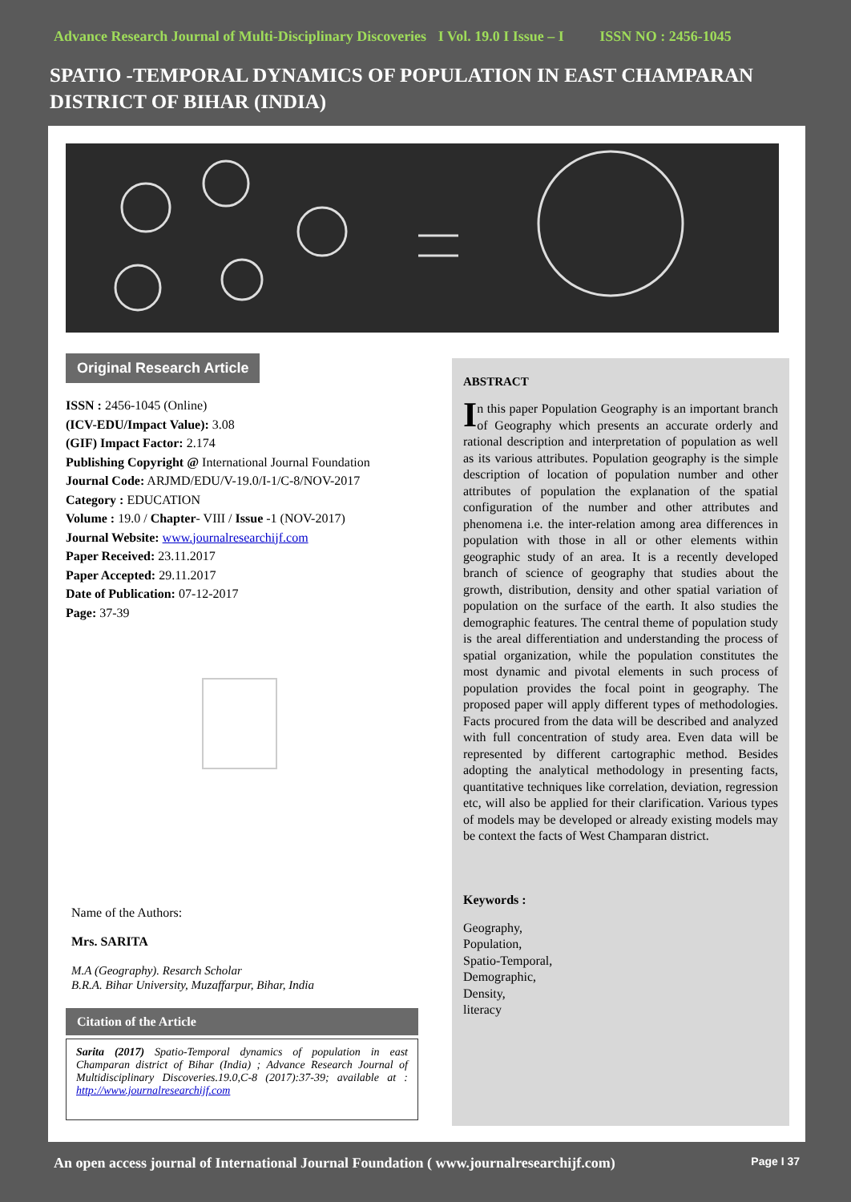Advance Research Journal of Multi-Disciplinary Discoveries I Vol. 19.0 I Issue – I ISSN NO : 2456-1045
SPATIO -TEMPORAL DYNAMICS OF POPULATION IN EAST CHAMPARAN DISTRICT OF BIHAR (INDIA)
Original Research Article
ISSN : 2456-1045 (Online)
(ICV-EDU/Impact Value): 3.08
(GIF) Impact Factor: 2.174
Publishing Copyright @ International Journal Foundation
Journal Code: ARJMD/EDU/V-19.0/I-1/C-8/NOV-2017
Category : EDUCATION
Volume : 19.0 / Chapter- VIII / Issue -1 (NOV-2017)
Journal Website: www.journalresearchijf.com
Paper Received: 23.11.2017
Paper Accepted: 29.11.2017
Date of Publication: 07-12-2017
Page: 37-39
Name of the Authors:
Mrs. SARITA
M.A (Geography). Resarch Scholar
B.R.A. Bihar University, Muzaffarpur, Bihar, India
Citation of the Article
Sarita (2017) Spatio-Temporal dynamics of population in east Champaran district of Bihar (India) ; Advance Research Journal of Multidisciplinary Discoveries.19.0,C-8 (2017):37-39; available at : http://www.journalresearchijf.com
ABSTRACT
In this paper Population Geography is an important branch of Geography which presents an accurate orderly and rational description and interpretation of population as well as its various attributes. Population geography is the simple description of location of population number and other attributes of population the explanation of the spatial configuration of the number and other attributes and phenomena i.e. the inter-relation among area differences in population with those in all or other elements within geographic study of an area. It is a recently developed branch of science of geography that studies about the growth, distribution, density and other spatial variation of population on the surface of the earth. It also studies the demographic features. The central theme of population study is the areal differentiation and understanding the process of spatial organization, while the population constitutes the most dynamic and pivotal elements in such process of population provides the focal point in geography. The proposed paper will apply different types of methodologies. Facts procured from the data will be described and analyzed with full concentration of study area. Even data will be represented by different cartographic method. Besides adopting the analytical methodology in presenting facts, quantitative techniques like correlation, deviation, regression etc, will also be applied for their clarification. Various types of models may be developed or already existing models may be context the facts of West Champaran district.
Keywords :
Geography,
Population,
Spatio-Temporal,
Demographic,
Density,
literacy
An open access journal of International Journal Foundation ( www.journalresearchijf.com) Page I 37